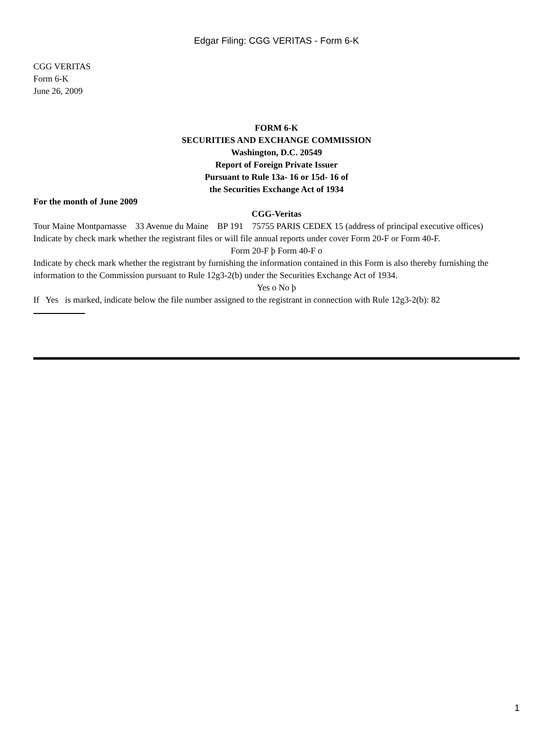Edgar Filing: CGG VERITAS - Form 6-K
CGG VERITAS
Form 6-K
June 26, 2009
FORM 6-K
SECURITIES AND EXCHANGE COMMISSION
Washington, D.C. 20549
Report of Foreign Private Issuer
Pursuant to Rule 13a- 16 or 15d- 16 of
the Securities Exchange Act of 1934
For the month of June 2009
CGG-Veritas
Tour Maine Montparnasse 33 Avenue du Maine BP 191 75755 PARIS CEDEX 15 (address of principal executive offices)
Indicate by check mark whether the registrant files or will file annual reports under cover Form 20-F or Form 40-F.
Form 20-F þ Form 40-F o
Indicate by check mark whether the registrant by furnishing the information contained in this Form is also thereby furnishing the information to the Commission pursuant to Rule 12g3-2(b) under the Securities Exchange Act of 1934.
Yes o No þ
If Yes is marked, indicate below the file number assigned to the registrant in connection with Rule 12g3-2(b): 82
1